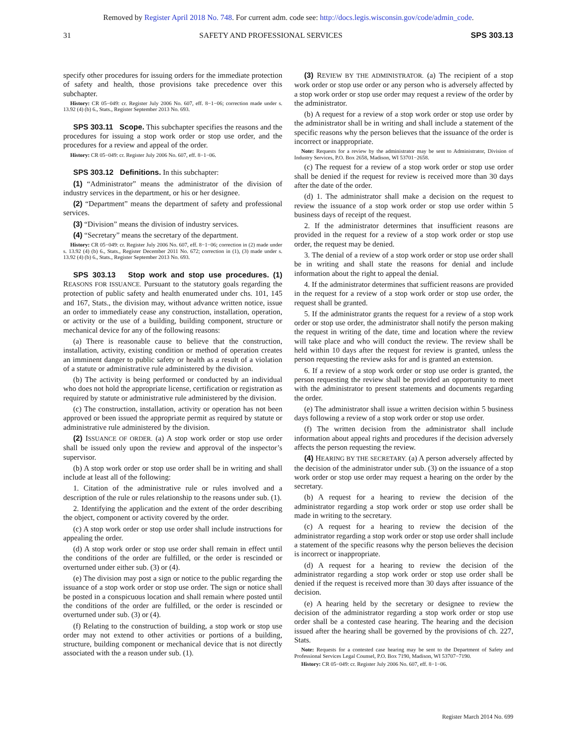Removed by Register April 2018 No. 748. For current adm. code see: http://docs.legis.wisconsin.gov/code/admin_code.
31 SAFETY AND PROFESSIONAL SERVICES SPS 303.13
specify other procedures for issuing orders for the immediate protection of safety and health, those provisions take precedence over this subchapter.
History: CR 05−049: cr. Register July 2006 No. 607, eff. 8−1−06; correction made under s. 13.92 (4) (b) 6., Stats., Register September 2013 No. 693.
SPS 303.11 Scope. This subchapter specifies the reasons and the procedures for issuing a stop work order or stop use order, and the procedures for a review and appeal of the order.
History: CR 05−049: cr. Register July 2006 No. 607, eff. 8−1−06.
SPS 303.12 Definitions. In this subchapter:
(1) “Administrator” means the administrator of the division of industry services in the department, or his or her designee.
(2) “Department” means the department of safety and professional services.
(3) “Division” means the division of industry services.
(4) “Secretary” means the secretary of the department.
History: CR 05−049: cr. Register July 2006 No. 607, eff. 8−1−06; correction in (2) made under s. 13.92 (4) (b) 6., Stats., Register December 2011 No. 672; correction in (1), (3) made under s. 13.92 (4) (b) 6., Stats., Register September 2013 No. 693.
SPS 303.13 Stop work and stop use procedures. (1) REASONS FOR ISSUANCE. Pursuant to the statutory goals regarding the protection of public safety and health enumerated under chs. 101, 145 and 167, Stats., the division may, without advance written notice, issue an order to immediately cease any construction, installation, operation, or activity or the use of a building, building component, structure or mechanical device for any of the following reasons:
(a) There is reasonable cause to believe that the construction, installation, activity, existing condition or method of operation creates an imminent danger to public safety or health as a result of a violation of a statute or administrative rule administered by the division.
(b) The activity is being performed or conducted by an individual who does not hold the appropriate license, certification or registration as required by statute or administrative rule administered by the division.
(c) The construction, installation, activity or operation has not been approved or been issued the appropriate permit as required by statute or administrative rule administered by the division.
(2) ISSUANCE OF ORDER. (a) A stop work order or stop use order shall be issued only upon the review and approval of the inspector’s supervisor.
(b) A stop work order or stop use order shall be in writing and shall include at least all of the following:
1. Citation of the administrative rule or rules involved and a description of the rule or rules relationship to the reasons under sub. (1).
2. Identifying the application and the extent of the order describing the object, component or activity covered by the order.
(c) A stop work order or stop use order shall include instructions for appealing the order.
(d) A stop work order or stop use order shall remain in effect until the conditions of the order are fulfilled, or the order is rescinded or overturned under either sub. (3) or (4).
(e) The division may post a sign or notice to the public regarding the issuance of a stop work order or stop use order. The sign or notice shall be posted in a conspicuous location and shall remain where posted until the conditions of the order are fulfilled, or the order is rescinded or overturned under sub. (3) or (4).
(f) Relating to the construction of building, a stop work or stop use order may not extend to other activities or portions of a building, structure, building component or mechanical device that is not directly associated with the a reason under sub. (1).
(3) REVIEW BY THE ADMINISTRATOR. (a) The recipient of a stop work order or stop use order or any person who is adversely affected by a stop work order or stop use order may request a review of the order by the administrator.
(b) A request for a review of a stop work order or stop use order by the administrator shall be in writing and shall include a statement of the specific reasons why the person believes that the issuance of the order is incorrect or inappropriate.
Note: Requests for a review by the administrator may be sent to Administrator, Division of Industry Services, P.O. Box 2658, Madison, WI 53701−2658.
(c) The request for a review of a stop work order or stop use order shall be denied if the request for review is received more than 30 days after the date of the order.
(d) 1. The administrator shall make a decision on the request to review the issuance of a stop work order or stop use order within 5 business days of receipt of the request.
2. If the administrator determines that insufficient reasons are provided in the request for a review of a stop work order or stop use order, the request may be denied.
3. The denial of a review of a stop work order or stop use order shall be in writing and shall state the reasons for denial and include information about the right to appeal the denial.
4. If the administrator determines that sufficient reasons are provided in the request for a review of a stop work order or stop use order, the request shall be granted.
5. If the administrator grants the request for a review of a stop work order or stop use order, the administrator shall notify the person making the request in writing of the date, time and location where the review will take place and who will conduct the review. The review shall be held within 10 days after the request for review is granted, unless the person requesting the review asks for and is granted an extension.
6. If a review of a stop work order or stop use order is granted, the person requesting the review shall be provided an opportunity to meet with the administrator to present statements and documents regarding the order.
(e) The administrator shall issue a written decision within 5 business days following a review of a stop work order or stop use order.
(f) The written decision from the administrator shall include information about appeal rights and procedures if the decision adversely affects the person requesting the review.
(4) HEARING BY THE SECRETARY. (a) A person adversely affected by the decision of the administrator under sub. (3) on the issuance of a stop work order or stop use order may request a hearing on the order by the secretary.
(b) A request for a hearing to review the decision of the administrator regarding a stop work order or stop use order shall be made in writing to the secretary.
(c) A request for a hearing to review the decision of the administrator regarding a stop work order or stop use order shall include a statement of the specific reasons why the person believes the decision is incorrect or inappropriate.
(d) A request for a hearing to review the decision of the administrator regarding a stop work order or stop use order shall be denied if the request is received more than 30 days after issuance of the decision.
(e) A hearing held by the secretary or designee to review the decision of the administrator regarding a stop work order or stop use order shall be a contested case hearing. The hearing and the decision issued after the hearing shall be governed by the provisions of ch. 227, Stats.
Note: Requests for a contested case hearing may be sent to the Department of Safety and Professional Services Legal Counsel, P.O. Box 7190, Madison, WI 53707−7190.
History: CR 05−049: cr. Register July 2006 No. 607, eff. 8−1−06.
Register March 2014 No. 699